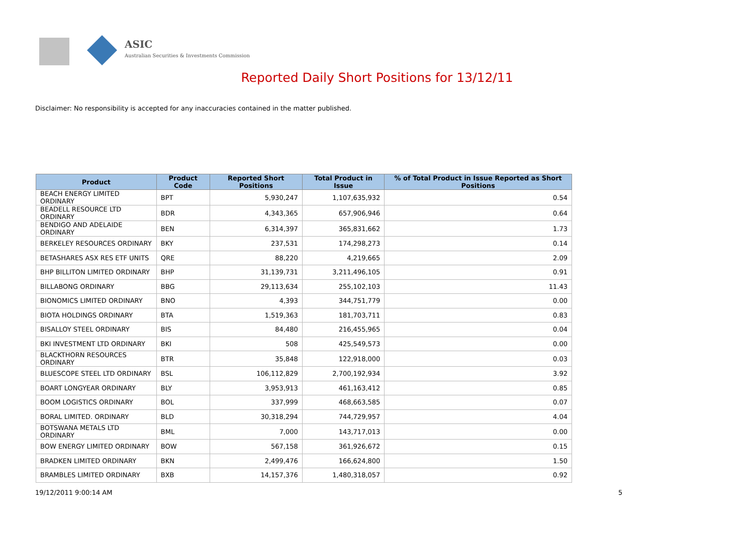ASIC
Australian Securities & Investments Commission
Reported Daily Short Positions for 13/12/11
Disclaimer: No responsibility is accepted for any inaccuracies contained in the matter published.
| Product | Product Code | Reported Short Positions | Total Product in Issue | % of Total Product in Issue Reported as Short Positions |
| --- | --- | --- | --- | --- |
| BEACH ENERGY LIMITED ORDINARY | BPT | 5,930,247 | 1,107,635,932 | 0.54 |
| BEADELL RESOURCE LTD ORDINARY | BDR | 4,343,365 | 657,906,946 | 0.64 |
| BENDIGO AND ADELAIDE ORDINARY | BEN | 6,314,397 | 365,831,662 | 1.73 |
| BERKELEY RESOURCES ORDINARY | BKY | 237,531 | 174,298,273 | 0.14 |
| BETASHARES ASX RES ETF UNITS | QRE | 88,220 | 4,219,665 | 2.09 |
| BHP BILLITON LIMITED ORDINARY | BHP | 31,139,731 | 3,211,496,105 | 0.91 |
| BILLABONG ORDINARY | BBG | 29,113,634 | 255,102,103 | 11.43 |
| BIONOMICS LIMITED ORDINARY | BNO | 4,393 | 344,751,779 | 0.00 |
| BIOTA HOLDINGS ORDINARY | BTA | 1,519,363 | 181,703,711 | 0.83 |
| BISALLOY STEEL ORDINARY | BIS | 84,480 | 216,455,965 | 0.04 |
| BKI INVESTMENT LTD ORDINARY | BKI | 508 | 425,549,573 | 0.00 |
| BLACKTHORN RESOURCES ORDINARY | BTR | 35,848 | 122,918,000 | 0.03 |
| BLUESCOPE STEEL LTD ORDINARY | BSL | 106,112,829 | 2,700,192,934 | 3.92 |
| BOART LONGYEAR ORDINARY | BLY | 3,953,913 | 461,163,412 | 0.85 |
| BOOM LOGISTICS ORDINARY | BOL | 337,999 | 468,663,585 | 0.07 |
| BORAL LIMITED. ORDINARY | BLD | 30,318,294 | 744,729,957 | 4.04 |
| BOTSWANA METALS LTD ORDINARY | BML | 7,000 | 143,717,013 | 0.00 |
| BOW ENERGY LIMITED ORDINARY | BOW | 567,158 | 361,926,672 | 0.15 |
| BRADKEN LIMITED ORDINARY | BKN | 2,499,476 | 166,624,800 | 1.50 |
| BRAMBLES LIMITED ORDINARY | BXB | 14,157,376 | 1,480,318,057 | 0.92 |
19/12/2011 9:00:14 AM 5